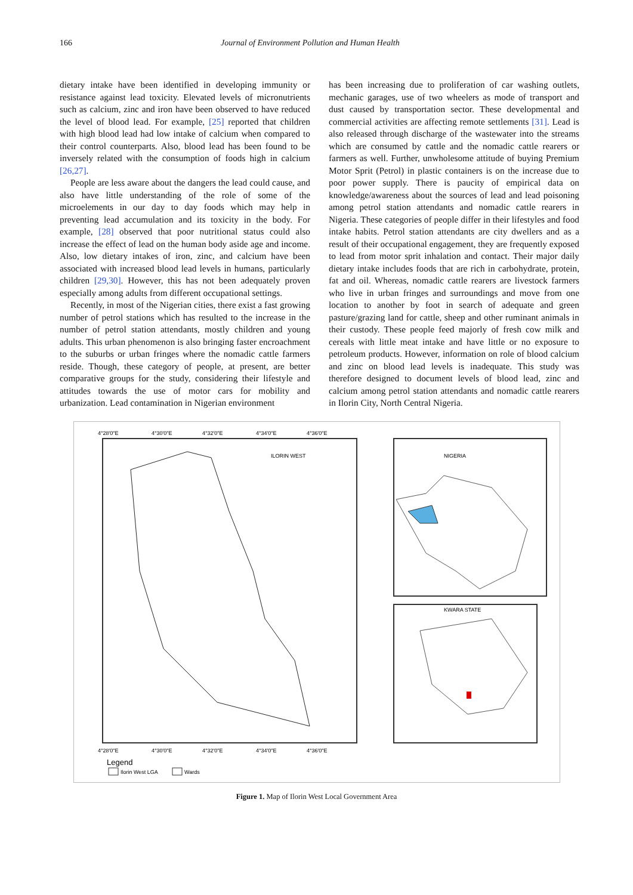166 Journal of Environment Pollution and Human Health
dietary intake have been identified in developing immunity or resistance against lead toxicity. Elevated levels of micronutrients such as calcium, zinc and iron have been observed to have reduced the level of blood lead. For example, [25] reported that children with high blood lead had low intake of calcium when compared to their control counterparts. Also, blood lead has been found to be inversely related with the consumption of foods high in calcium [26,27].
People are less aware about the dangers the lead could cause, and also have little understanding of the role of some of the microelements in our day to day foods which may help in preventing lead accumulation and its toxicity in the body. For example, [28] observed that poor nutritional status could also increase the effect of lead on the human body aside age and income. Also, low dietary intakes of iron, zinc, and calcium have been associated with increased blood lead levels in humans, particularly children [29,30]. However, this has not been adequately proven especially among adults from different occupational settings.
Recently, in most of the Nigerian cities, there exist a fast growing number of petrol stations which has resulted to the increase in the number of petrol station attendants, mostly children and young adults. This urban phenomenon is also bringing faster encroachment to the suburbs or urban fringes where the nomadic cattle farmers reside. Though, these category of people, at present, are better comparative groups for the study, considering their lifestyle and attitudes towards the use of motor cars for mobility and urbanization. Lead contamination in Nigerian environment
has been increasing due to proliferation of car washing outlets, mechanic garages, use of two wheelers as mode of transport and dust caused by transportation sector. These developmental and commercial activities are affecting remote settlements [31]. Lead is also released through discharge of the wastewater into the streams which are consumed by cattle and the nomadic cattle rearers or farmers as well. Further, unwholesome attitude of buying Premium Motor Sprit (Petrol) in plastic containers is on the increase due to poor power supply. There is paucity of empirical data on knowledge/awareness about the sources of lead and lead poisoning among petrol station attendants and nomadic cattle rearers in Nigeria. These categories of people differ in their lifestyles and food intake habits. Petrol station attendants are city dwellers and as a result of their occupational engagement, they are frequently exposed to lead from motor sprit inhalation and contact. Their major daily dietary intake includes foods that are rich in carbohydrate, protein, fat and oil. Whereas, nomadic cattle rearers are livestock farmers who live in urban fringes and surroundings and move from one location to another by foot in search of adequate and green pasture/grazing land for cattle, sheep and other ruminant animals in their custody. These people feed majorly of fresh cow milk and cereals with little meat intake and have little or no exposure to petroleum products. However, information on role of blood calcium and zinc on blood lead levels is inadequate. This study was therefore designed to document levels of blood lead, zinc and calcium among petrol station attendants and nomadic cattle rearers in Ilorin City, North Central Nigeria.
ILORIN WEST
NIGERIA
KWARA STATE
4°28'0"E
4°30'0"E
4°32'0"E
4°34'0"E
4°36'0"E
4°28'0"E
4°30'0"E
4°32'0"E
4°34'0"E
4°36'0"E
Legend
Ilorin West LGA
Wards
Figure 1. Map of Ilorin West Local Government Area